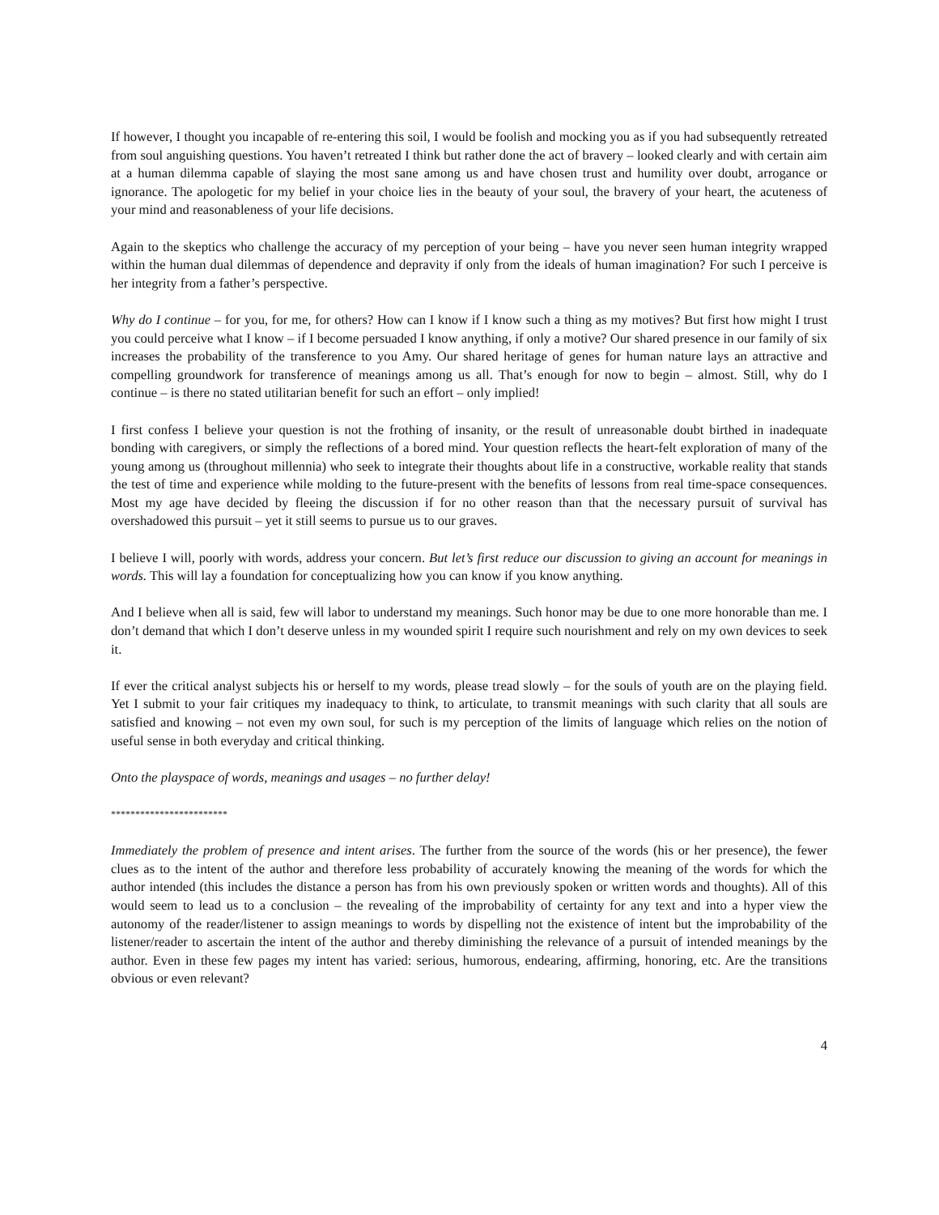If however, I thought you incapable of re-entering this soil, I would be foolish and mocking you as if you had subsequently retreated from soul anguishing questions. You haven’t retreated I think but rather done the act of bravery – looked clearly and with certain aim at a human dilemma capable of slaying the most sane among us and have chosen trust and humility over doubt, arrogance or ignorance. The apologetic for my belief in your choice lies in the beauty of your soul, the bravery of your heart, the acuteness of your mind and reasonableness of your life decisions.
Again to the skeptics who challenge the accuracy of my perception of your being – have you never seen human integrity wrapped within the human dual dilemmas of dependence and depravity if only from the ideals of human imagination? For such I perceive is her integrity from a father’s perspective.
Why do I continue – for you, for me, for others? How can I know if I know such a thing as my motives? But first how might I trust you could perceive what I know – if I become persuaded I know anything, if only a motive? Our shared presence in our family of six increases the probability of the transference to you Amy. Our shared heritage of genes for human nature lays an attractive and compelling groundwork for transference of meanings among us all. That’s enough for now to begin – almost. Still, why do I continue – is there no stated utilitarian benefit for such an effort – only implied!
I first confess I believe your question is not the frothing of insanity, or the result of unreasonable doubt birthed in inadequate bonding with caregivers, or simply the reflections of a bored mind. Your question reflects the heart-felt exploration of many of the young among us (throughout millennia) who seek to integrate their thoughts about life in a constructive, workable reality that stands the test of time and experience while molding to the future-present with the benefits of lessons from real time-space consequences. Most my age have decided by fleeing the discussion if for no other reason than that the necessary pursuit of survival has overshadowed this pursuit – yet it still seems to pursue us to our graves.
I believe I will, poorly with words, address your concern. But let’s first reduce our discussion to giving an account for meanings in words. This will lay a foundation for conceptualizing how you can know if you know anything.
And I believe when all is said, few will labor to understand my meanings. Such honor may be due to one more honorable than me. I don’t demand that which I don’t deserve unless in my wounded spirit I require such nourishment and rely on my own devices to seek it.
If ever the critical analyst subjects his or herself to my words, please tread slowly – for the souls of youth are on the playing field. Yet I submit to your fair critiques my inadequacy to think, to articulate, to transmit meanings with such clarity that all souls are satisfied and knowing – not even my own soul, for such is my perception of the limits of language which relies on the notion of useful sense in both everyday and critical thinking.
Onto the playspace of words, meanings and usages – no further delay!
************************
Immediately the problem of presence and intent arises. The further from the source of the words (his or her presence), the fewer clues as to the intent of the author and therefore less probability of accurately knowing the meaning of the words for which the author intended (this includes the distance a person has from his own previously spoken or written words and thoughts). All of this would seem to lead us to a conclusion – the revealing of the improbability of certainty for any text and into a hyper view the autonomy of the reader/listener to assign meanings to words by dispelling not the existence of intent but the improbability of the listener/reader to ascertain the intent of the author and thereby diminishing the relevance of a pursuit of intended meanings by the author. Even in these few pages my intent has varied: serious, humorous, endearing, affirming, honoring, etc. Are the transitions obvious or even relevant?
4